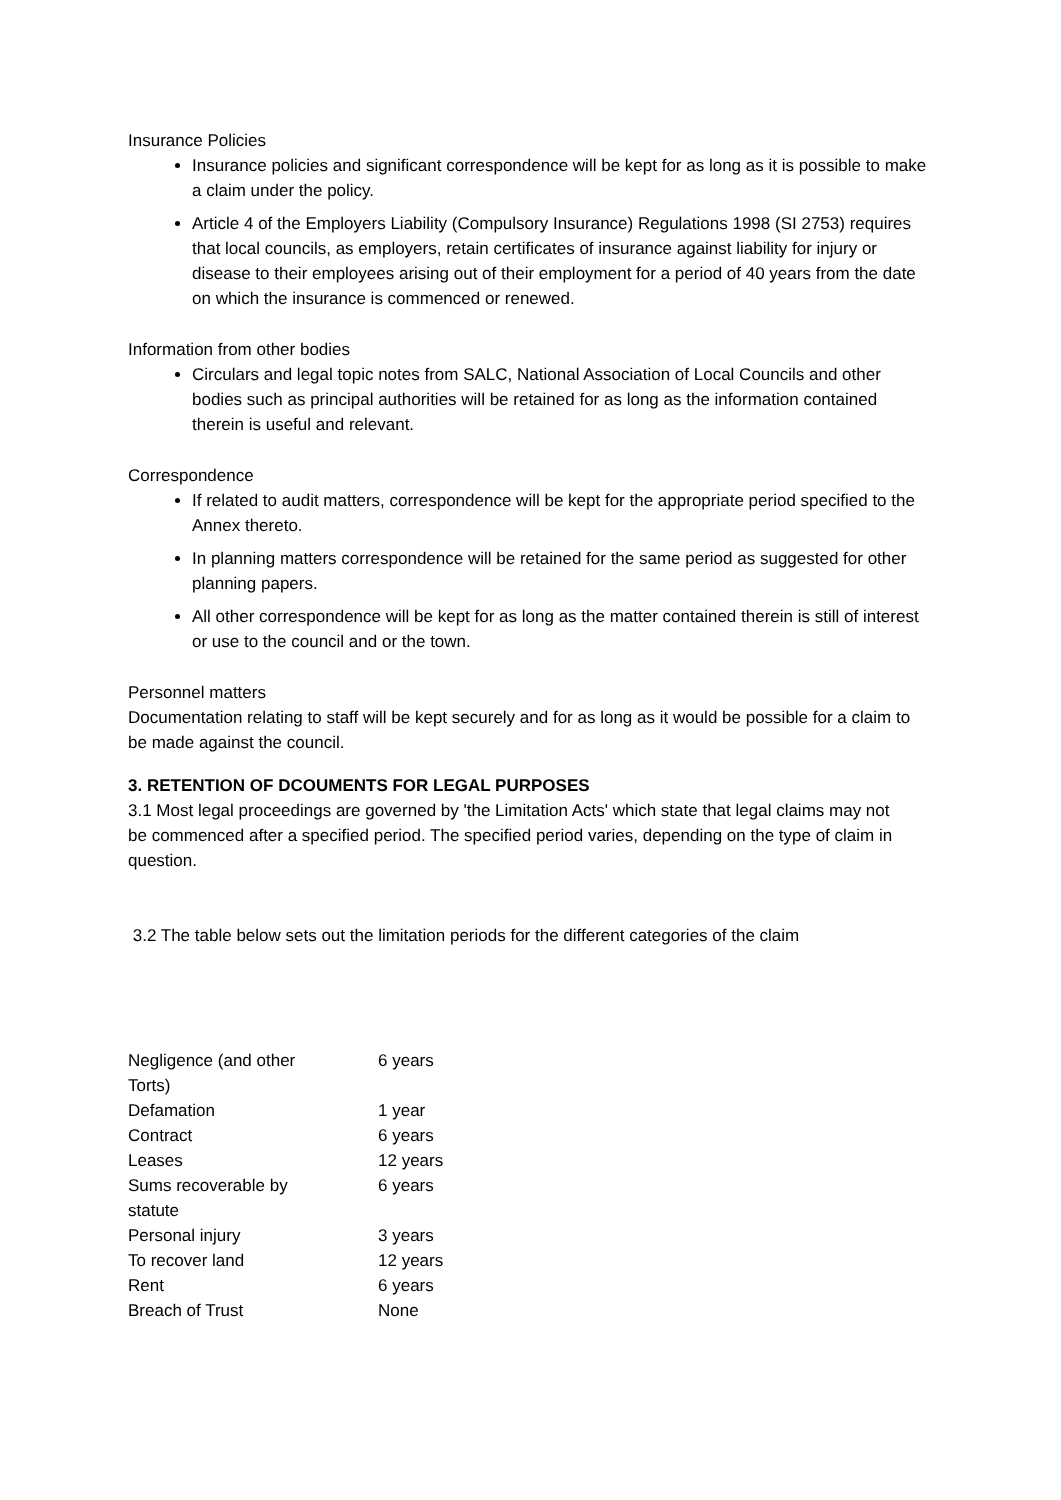Insurance Policies
Insurance policies and significant correspondence will be kept for as long as it is possible to make a claim under the policy.
Article 4 of the Employers Liability (Compulsory Insurance) Regulations 1998 (SI 2753) requires that local councils, as employers, retain certificates of insurance against liability for injury or disease to their employees arising out of their employment for a period of 40 years from the date on which the insurance is commenced or renewed.
Information from other bodies
Circulars and legal topic notes from SALC, National Association of Local Councils and other bodies such as principal authorities will be retained for as long as the information contained therein is useful and relevant.
Correspondence
If related to audit matters, correspondence will be kept for the appropriate period specified to the Annex thereto.
In planning matters correspondence will be retained for the same period as suggested for other planning papers.
All other correspondence will be kept for as long as the matter contained therein is still of interest or use to the council and or the town.
Personnel matters
Documentation relating to staff will be kept securely and for as long as it would be possible for a claim to be made against the council.
3. RETENTION OF DCOUMENTS FOR LEGAL PURPOSES
3.1 Most legal proceedings are governed by 'the Limitation Acts' which state that legal claims may not
be commenced after a specified period. The specified period varies, depending on the type of claim in question.
3.2 The table below sets out the limitation periods for the different categories of the claim
| Negligence (and other Torts) | 6 years |
| Defamation | 1 year |
| Contract | 6 years |
| Leases | 12 years |
| Sums recoverable by statute | 6 years |
| Personal injury | 3 years |
| To recover land | 12 years |
| Rent | 6 years |
| Breach of Trust | None |